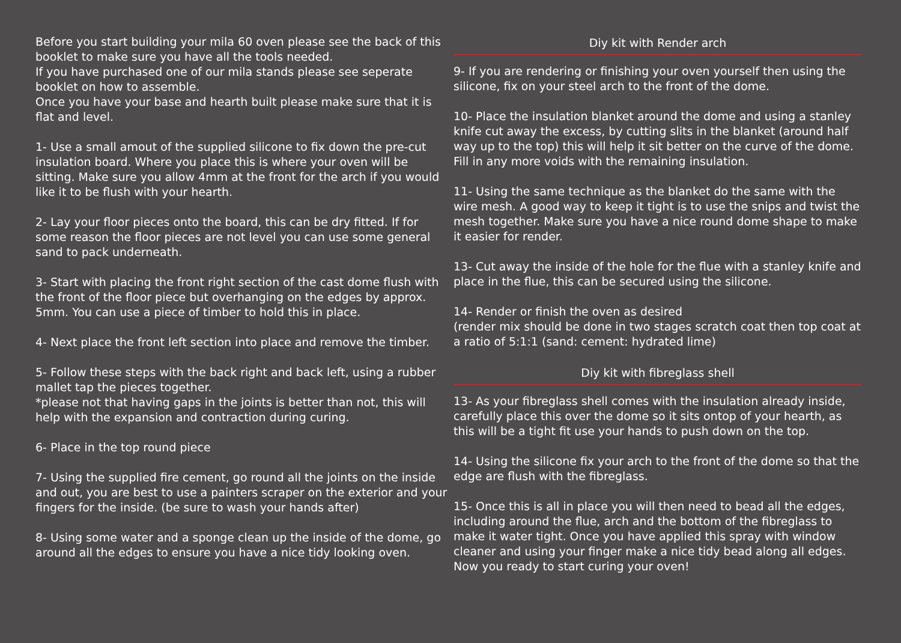Before you start building your mila 60 oven please see the back of this booklet to make sure you have all the tools needed.
If you have purchased one of our mila stands please see seperate booklet on how to assemble.
Once you have your base and hearth built please make sure that it is flat and level.
1- Use a small amout of the supplied silicone to fix down the pre-cut insulation board. Where you place this is where your oven will be sitting. Make sure you allow 4mm at the front for the arch if you would like it to be flush with your hearth.
2- Lay your floor pieces onto the board, this can be dry fitted. If for some reason the floor pieces are not level you can use some general sand to pack underneath.
3- Start with placing the front right section of the cast dome flush with the front of the floor piece but overhanging on the edges by approx. 5mm. You can use a piece of timber to hold this in place.
4- Next place the front left section into place and remove the timber.
5- Follow these steps with the back right and back left, using a rubber mallet tap the pieces together.
*please not that having gaps in the joints is better than not, this will help with the expansion and contraction during curing.
6- Place in the top round piece
7- Using the supplied fire cement, go round all the joints on the inside and out, you are best to use a painters scraper on the exterior and your fingers for the inside. (be sure to wash your hands after)
8- Using some water and a sponge clean up the inside of the dome, go around all the edges to ensure you have a nice tidy looking oven.
Diy kit with Render arch
9- If you are rendering or finishing your oven yourself then using the silicone, fix on your steel arch to the front of the dome.
10- Place the insulation blanket around the dome and using a stanley knife cut away the excess, by cutting slits in the blanket (around half way up to the top) this will help it sit better on the curve of the dome. Fill in any more voids with the remaining insulation.
11- Using the same technique as the blanket do the same with the wire mesh. A good way to keep it tight is to use the snips and twist the mesh together. Make sure you have a nice round dome shape to make it easier for render.
13- Cut away the inside of the hole for the flue with a stanley knife and place in the flue, this can be secured using the silicone.
14- Render or finish the oven as desired
(render mix should be done in two stages scratch coat then top coat at a ratio of 5:1:1 (sand: cement: hydrated lime)
Diy kit with fibreglass shell
13- As your fibreglass shell comes with the insulation already inside, carefully place this over the dome so it sits ontop of your hearth, as this will be a tight fit use your hands to push down on the top.
14- Using the silicone fix your arch to the front of the dome so that the edge are flush with the fibreglass.
15- Once this is all in place you will then need to bead all the edges, including around the flue, arch and the bottom of the fibreglass to make it water tight. Once you have applied this spray with window cleaner and using your finger make a nice tidy bead along all edges. Now you ready to start curing your oven!